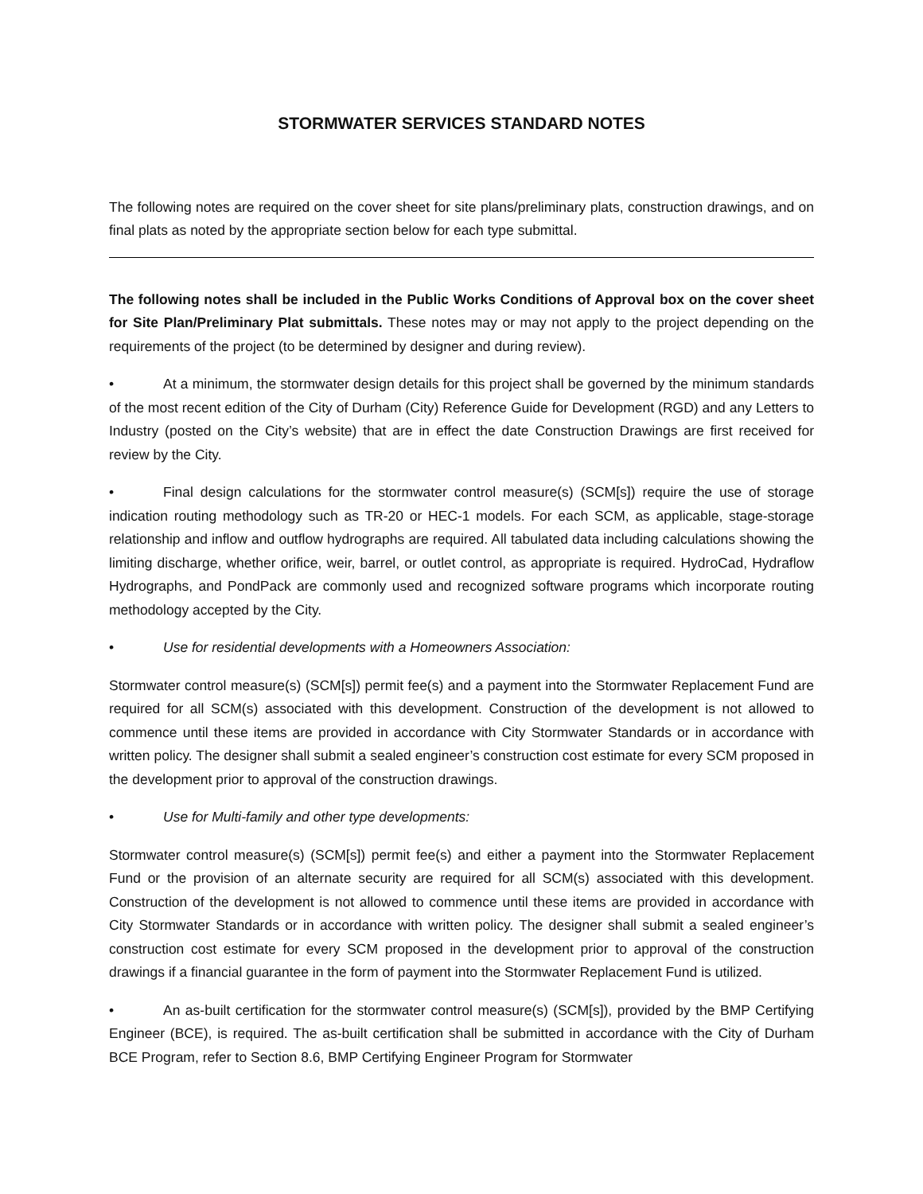STORMWATER SERVICES STANDARD NOTES
The following notes are required on the cover sheet for site plans/preliminary plats, construction drawings, and on final plats as noted by the appropriate section below for each type submittal.
The following notes shall be included in the Public Works Conditions of Approval box on the cover sheet for Site Plan/Preliminary Plat submittals. These notes may or may not apply to the project depending on the requirements of the project (to be determined by designer and during review).
• At a minimum, the stormwater design details for this project shall be governed by the minimum standards of the most recent edition of the City of Durham (City) Reference Guide for Development (RGD) and any Letters to Industry (posted on the City’s website) that are in effect the date Construction Drawings are first received for review by the City.
• Final design calculations for the stormwater control measure(s) (SCM[s]) require the use of storage indication routing methodology such as TR-20 or HEC-1 models. For each SCM, as applicable, stage-storage relationship and inflow and outflow hydrographs are required. All tabulated data including calculations showing the limiting discharge, whether orifice, weir, barrel, or outlet control, as appropriate is required. HydroCad, Hydraflow Hydrographs, and PondPack are commonly used and recognized software programs which incorporate routing methodology accepted by the City.
• Use for residential developments with a Homeowners Association:
Stormwater control measure(s) (SCM[s]) permit fee(s) and a payment into the Stormwater Replacement Fund are required for all SCM(s) associated with this development. Construction of the development is not allowed to commence until these items are provided in accordance with City Stormwater Standards or in accordance with written policy. The designer shall submit a sealed engineer’s construction cost estimate for every SCM proposed in the development prior to approval of the construction drawings.
• Use for Multi-family and other type developments:
Stormwater control measure(s) (SCM[s]) permit fee(s) and either a payment into the Stormwater Replacement Fund or the provision of an alternate security are required for all SCM(s) associated with this development. Construction of the development is not allowed to commence until these items are provided in accordance with City Stormwater Standards or in accordance with written policy. The designer shall submit a sealed engineer’s construction cost estimate for every SCM proposed in the development prior to approval of the construction drawings if a financial guarantee in the form of payment into the Stormwater Replacement Fund is utilized.
• An as-built certification for the stormwater control measure(s) (SCM[s]), provided by the BMP Certifying Engineer (BCE), is required. The as-built certification shall be submitted in accordance with the City of Durham BCE Program, refer to Section 8.6, BMP Certifying Engineer Program for Stormwater